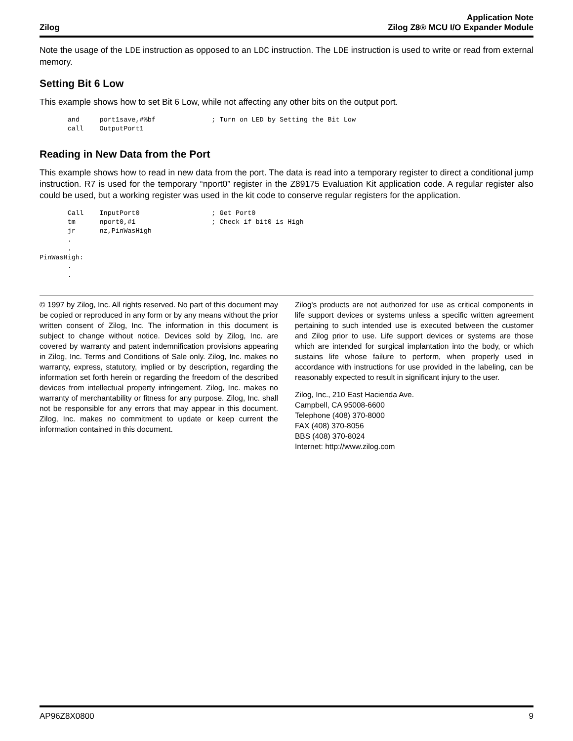Zilog Application Note
Zilog Z8® MCU I/O Expander Module
Note the usage of the LDE instruction as opposed to an LDC instruction. The LDE instruction is used to write or read from external memory.
Setting Bit 6 Low
This example shows how to set Bit 6 Low, while not affecting any other bits on the output port.
       and     port1save,#%bf              ; Turn on LED by Setting the Bit Low
       call    OutputPort1
Reading in New Data from the Port
This example shows how to read in new data from the port. The data is read into a temporary register to direct a conditional jump instruction. R7 is used for the temporary “nport0” register in the Z89175 Evaluation Kit application code. A regular register also could be used, but a working register was used in the kit code to conserve regular registers for the application.
       Call    InputPort0                  ; Get Port0
       tm      nport0,#1                   ; Check if bit0 is High
       jr      nz,PinWasHigh
       .
       .
PinWasHigh:
       .
       .
© 1997 by Zilog, Inc. All rights reserved. No part of this document may be copied or reproduced in any form or by any means without the prior written consent of Zilog, Inc. The information in this document is subject to change without notice. Devices sold by Zilog, Inc. are covered by warranty and patent indemnification provisions appearing in Zilog, Inc. Terms and Conditions of Sale only. Zilog, Inc. makes no warranty, express, statutory, implied or by description, regarding the information set forth herein or regarding the freedom of the described devices from intellectual property infringement. Zilog, Inc. makes no warranty of merchantability or fitness for any purpose. Zilog, Inc. shall not be responsible for any errors that may appear in this document. Zilog, Inc. makes no commitment to update or keep current the information contained in this document.
Zilog's products are not authorized for use as critical components in life support devices or systems unless a specific written agreement pertaining to such intended use is executed between the customer and Zilog prior to use. Life support devices or systems are those which are intended for surgical implantation into the body, or which sustains life whose failure to perform, when properly used in accordance with instructions for use provided in the labeling, can be reasonably expected to result in significant injury to the user.
Zilog, Inc., 210 East Hacienda Ave.
Campbell, CA 95008-6600
Telephone (408) 370-8000
FAX (408) 370-8056
BBS (408) 370-8024
Internet: http://www.zilog.com
AP96Z8X0800 9